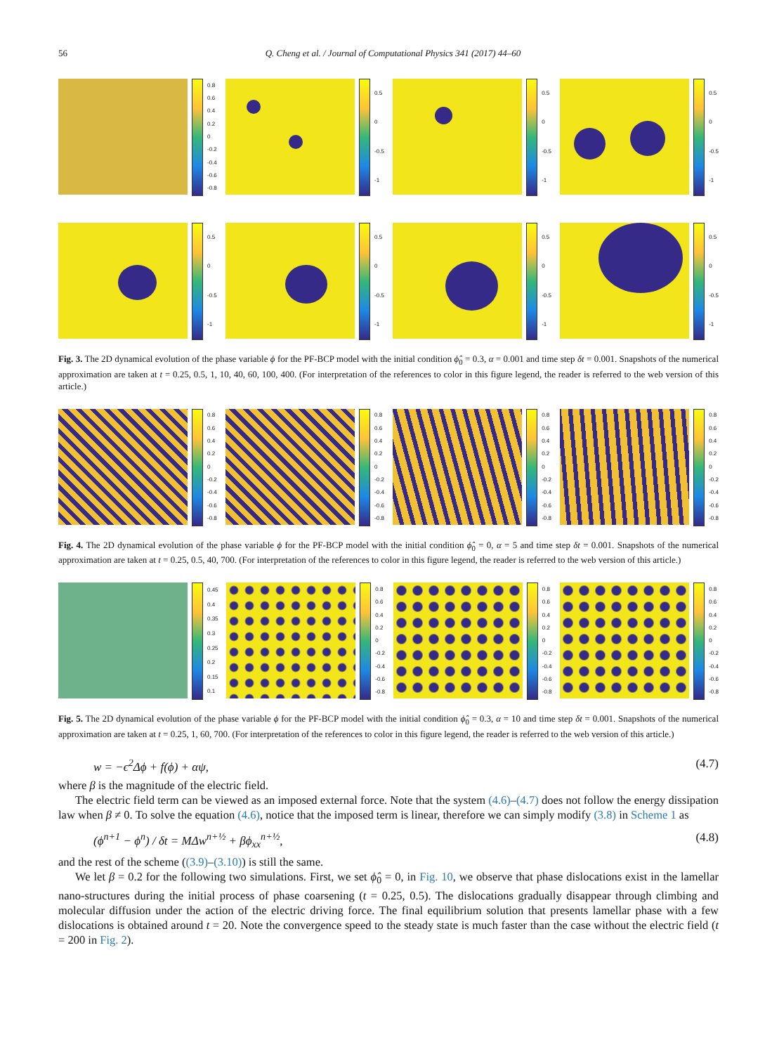56 Q. Cheng et al. / Journal of Computational Physics 341 (2017) 44–60
0.8
0.6
0.4
0.2
0
-0.2
-0.4
-0.6
-0.8
0.5
0
-0.5
-1
0.5
0
-0.5
-1
0.5
0
-0.5
-1
0.5
0
-0.5
-1
0.5
0
-0.5
-1
0.5
0
-0.5
-1
0.5
0
-0.5
-1
Fig. 3. The 2D dynamical evolution of the phase variable ϕ for the PF-BCP model with the initial condition ϕ̂<sub>0</sub> = 0.3, α = 0.001 and time step δt = 0.001. Snapshots of the numerical approximation are taken at t = 0.25, 0.5, 1, 10, 40, 60, 100, 400. (For interpretation of the references to color in this figure legend, the reader is referred to the web version of this article.)
0.8
0.6
0.4
0.2
0
-0.2
-0.4
-0.6
-0.8
0.8
0.6
0.4
0.2
0
-0.2
-0.4
-0.6
-0.8
0.8
0.6
0.4
0.2
0
-0.2
-0.4
-0.6
-0.8
0.8
0.6
0.4
0.2
0
-0.2
-0.4
-0.6
-0.8
Fig. 4. The 2D dynamical evolution of the phase variable ϕ for the PF-BCP model with the initial condition ϕ̂<sub>0</sub> = 0, α = 5 and time step δt = 0.001. Snapshots of the numerical approximation are taken at t = 0.25, 0.5, 40, 700. (For interpretation of the references to color in this figure legend, the reader is referred to the web version of this article.)
0.45
0.4
0.35
0.3
0.25
0.2
0.15
0.1
0.8
0.6
0.4
0.2
0
-0.2
-0.4
-0.6
-0.8
0.8
0.6
0.4
0.2
0
-0.2
-0.4
-0.6
-0.8
0.8
0.6
0.4
0.2
0
-0.2
-0.4
-0.6
-0.8
Fig. 5. The 2D dynamical evolution of the phase variable ϕ for the PF-BCP model with the initial condition ϕ̂<sub>0</sub> = 0.3, α = 10 and time step δt = 0.001. Snapshots of the numerical approximation are taken at t = 0.25, 1, 60, 700. (For interpretation of the references to color in this figure legend, the reader is referred to the web version of this article.)
w = −ϵ<sup>2</sup>Δϕ + f(ϕ) + αψ, (4.7)
where β is the magnitude of the electric field.
The electric field term can be viewed as an imposed external force. Note that the system (4.6)–(4.7) does not follow the energy dissipation law when β ≠ 0. To solve the equation (4.6), notice that the imposed term is linear, therefore we can simply modify (3.8) in Scheme 1 as
(ϕ<sup>n+1</sup> − ϕ<sup>n</sup>) / δt = MΔw<sup>n+½</sup> + βϕ<sub>xx</sub><sup>n+½</sup>, (4.8)
and the rest of the scheme ((3.9)–(3.10)) is still the same.
We let β = 0.2 for the following two simulations. First, we set ϕ̂<sub>0</sub> = 0, in Fig. 10, we observe that phase dislocations exist in the lamellar nano-structures during the initial process of phase coarsening (t = 0.25, 0.5). The dislocations gradually disappear through climbing and molecular diffusion under the action of the electric driving force. The final equilibrium solution that presents lamellar phase with a few dislocations is obtained around t = 20. Note the convergence speed to the steady state is much faster than the case without the electric field (t = 200 in Fig. 2).